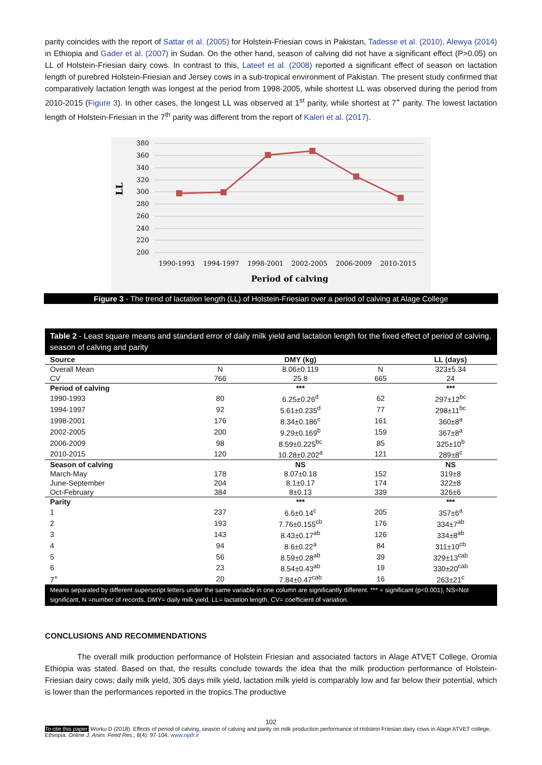parity coincides with the report of Sattar et al. (2005) for Holstein-Friesian cows in Pakistan, Tadesse et al. (2010), Alewya (2014) in Ethiopia and Gader et al. (2007) in Sudan. On the other hand, season of calving did not have a significant effect (P>0.05) on LL of Holstein-Friesian dairy cows. In contrast to this, Lateef et al. (2008) reported a significant effect of season on lactation length of purebred Holstein-Friesian and Jersey cows in a sub-tropical environment of Pakistan. The present study confirmed that comparatively lactation length was longest at the period from 1998-2005, while shortest LL was observed during the period from 2010-2015 (Figure 3). In other cases, the longest LL was observed at 1<sup>st</sup> parity, while shortest at 7<sup>+</sup> parity. The lowest lactation length of Holstein-Friesian in the 7<sup>th</sup> parity was different from the report of Kaleri et al. (2017).
380
360
340
320
300
280
260
240
220
200
LL
1990-1993
1994-1997
1998-2001
2002-2005
2006-2009
2010-2015
Period of calving
Figure 3 - The trend of lactation length (LL) of Holstein-Friesian over a period of calving at Alage College
Table 2 - Least square means and standard error of daily milk yield and lactation length for the fixed effect of period of calving, season of calving and parity
| Source | | DMY (kg) | | LL (days) |
| --- | --- | --- | --- | --- |
| Overall Mean | N | 8.06±0.119 | N | 323±5.34 |
| CV | 766 | 25.8 | 665 | 24 |
| Period of calving | | *** | | *** |
| 1990-1993 | 80 | 6.25±0.26<sup>d</sup> | 62 | 297±12<sup>bc</sup> |
| 1994-1997 | 92 | 5.61±0.235<sup>d</sup> | 77 | 298±11<sup>bc</sup> |
| 1998-2001 | 176 | 8.34±0.186<sup>c</sup> | 161 | 360±8<sup>a</sup> |
| 2002-2005 | 200 | 9.29±0.169<sup>b</sup> | 159 | 367±8<sup>a</sup> |
| 2006-2009 | 98 | 8.59±0.225<sup>bc</sup> | 85 | 325±10<sup>b</sup> |
| 2010-2015 | 120 | 10.28±0.202<sup>a</sup> | 121 | 289±8<sup>c</sup> |
| Season of calving | | NS | | NS |
| March-May | 178 | 8.07±0.18 | 152 | 319±8 |
| June-September | 204 | 8.1±0.17 | 174 | 322±8 |
| Oct-February | 384 | 8±0.13 | 339 | 326±6 |
| Parity | | *** | | *** |
| 1 | 237 | 6.6±0.14<sup>c</sup> | 205 | 357±6<sup>a</sup> |
| 2 | 193 | 7.76±0.155<sup>cb</sup> | 176 | 334±7<sup>ab</sup> |
| 3 | 143 | 8.43±0.17<sup>ab</sup> | 126 | 334±8<sup>ab</sup> |
| 4 | 94 | 8.6±0.22<sup>a</sup> | 84 | 311±10<sup>cb</sup> |
| 5 | 56 | 8.59±0.28<sup>ab</sup> | 39 | 329±13<sup>cab</sup> |
| 6 | 23 | 8.54±0.43<sup>ab</sup> | 19 | 330±20<sup>cab</sup> |
| 7<sup>+</sup> | 20 | 7.84±0.47<sup>cab</sup> | 16 | 263±21<sup>c</sup> |
Means separated by different superscript letters under the same variable in one column are significantly different. *** = significant (p<0.001), NS=Not significant, N =number of records, DMY= daily milk yield, LL= lactation length, CV= coefficient of variation.
CONCLUSIONS AND RECOMMENDATIONS
The overall milk production performance of Holstein Friesian and associated factors in Alage ATVET College, Oromia Ethiopia was stated. Based on that, the results conclude towards the idea that the milk production performance of Holstein-Friesian dairy cows; daily milk yield, 305 days milk yield, lactation milk yield is comparably low and far below their potential, which is lower than the performances reported in the tropics.The productive
102
To cite this paper: Worku D (2018). Effects of period of calving, season of calving and parity on milk production performance of Holstein Friesian dairy cows in Alage ATVET college, Ethiopia. Online J. Anim. Feed Res., 8(4): 97-104. www.ojafr.ir